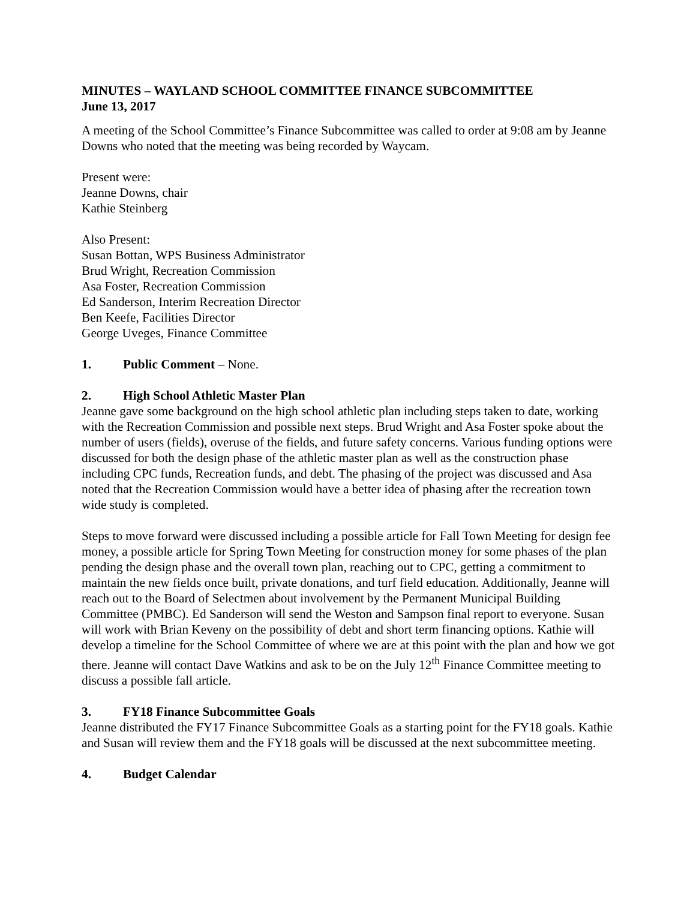MINUTES – WAYLAND SCHOOL COMMITTEE FINANCE SUBCOMMITTEE
June 13, 2017
A meeting of the School Committee’s Finance Subcommittee was called to order at 9:08 am by Jeanne Downs who noted that the meeting was being recorded by Waycam.
Present were:
Jeanne Downs, chair
Kathie Steinberg
Also Present:
Susan Bottan, WPS Business Administrator
Brud Wright, Recreation Commission
Asa Foster, Recreation Commission
Ed Sanderson, Interim Recreation Director
Ben Keefe, Facilities Director
George Uveges, Finance Committee
1. Public Comment – None.
2. High School Athletic Master Plan
Jeanne gave some background on the high school athletic plan including steps taken to date, working with the Recreation Commission and possible next steps. Brud Wright and Asa Foster spoke about the number of users (fields), overuse of the fields, and future safety concerns. Various funding options were discussed for both the design phase of the athletic master plan as well as the construction phase including CPC funds, Recreation funds, and debt. The phasing of the project was discussed and Asa noted that the Recreation Commission would have a better idea of phasing after the recreation town wide study is completed.
Steps to move forward were discussed including a possible article for Fall Town Meeting for design fee money, a possible article for Spring Town Meeting for construction money for some phases of the plan pending the design phase and the overall town plan, reaching out to CPC, getting a commitment to maintain the new fields once built, private donations, and turf field education. Additionally, Jeanne will reach out to the Board of Selectmen about involvement by the Permanent Municipal Building Committee (PMBC). Ed Sanderson will send the Weston and Sampson final report to everyone. Susan will work with Brian Keveny on the possibility of debt and short term financing options. Kathie will develop a timeline for the School Committee of where we are at this point with the plan and how we got there. Jeanne will contact Dave Watkins and ask to be on the July 12<sup>th</sup> Finance Committee meeting to discuss a possible fall article.
3. FY18 Finance Subcommittee Goals
Jeanne distributed the FY17 Finance Subcommittee Goals as a starting point for the FY18 goals. Kathie and Susan will review them and the FY18 goals will be discussed at the next subcommittee meeting.
4. Budget Calendar